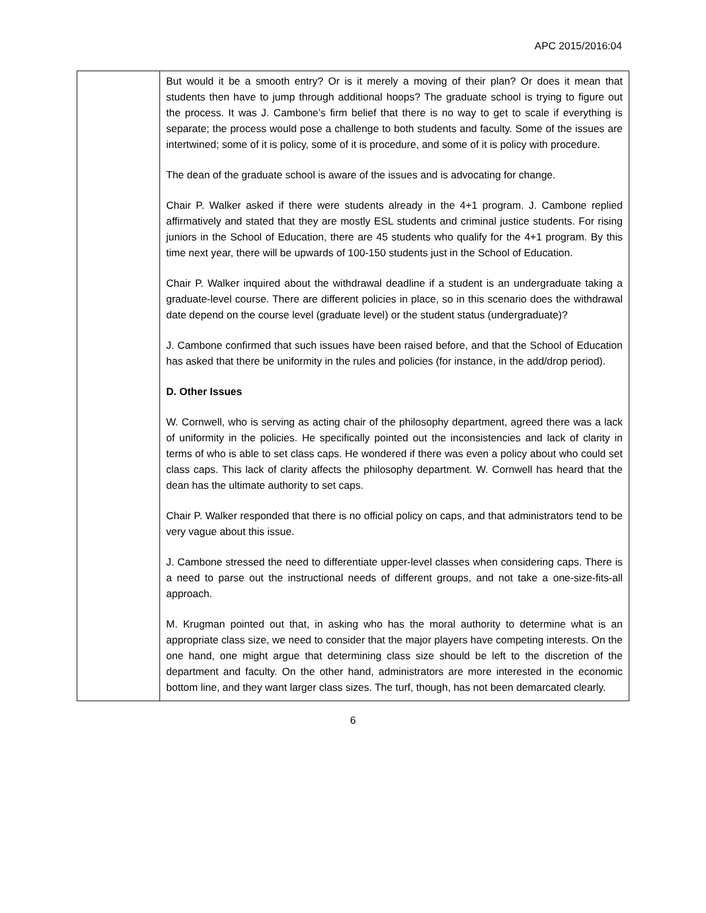APC 2015/2016:04
| | But would it be a smooth entry? Or is it merely a moving of their plan? Or does it mean that students then have to jump through additional hoops? The graduate school is trying to figure out the process. It was J. Cambone’s firm belief that there is no way to get to scale if everything is separate; the process would pose a challenge to both students and faculty. Some of the issues are intertwined; some of it is policy, some of it is procedure, and some of it is policy with procedure. The dean of the graduate school is aware of the issues and is advocating for change. Chair P. Walker asked if there were students already in the 4+1 program. J. Cambone replied affirmatively and stated that they are mostly ESL students and criminal justice students. For rising juniors in the School of Education, there are 45 students who qualify for the 4+1 program. By this time next year, there will be upwards of 100-150 students just in the School of Education. Chair P. Walker inquired about the withdrawal deadline if a student is an undergraduate taking a graduate-level course. There are different policies in place, so in this scenario does the withdrawal date depend on the course level (graduate level) or the student status (undergraduate)? J. Cambone confirmed that such issues have been raised before, and that the School of Education has asked that there be uniformity in the rules and policies (for instance, in the add/drop period). D. Other Issues W. Cornwell, who is serving as acting chair of the philosophy department, agreed there was a lack of uniformity in the policies. He specifically pointed out the inconsistencies and lack of clarity in terms of who is able to set class caps. He wondered if there was even a policy about who could set class caps. This lack of clarity affects the philosophy department. W. Cornwell has heard that the dean has the ultimate authority to set caps. Chair P. Walker responded that there is no official policy on caps, and that administrators tend to be very vague about this issue. J. Cambone stressed the need to differentiate upper-level classes when considering caps. There is a need to parse out the instructional needs of different groups, and not take a one-size-fits-all approach. M. Krugman pointed out that, in asking who has the moral authority to determine what is an appropriate class size, we need to consider that the major players have competing interests. On the one hand, one might argue that determining class size should be left to the discretion of the department and faculty. On the other hand, administrators are more interested in the economic bottom line, and they want larger class sizes. The turf, though, has not been demarcated clearly. |
6